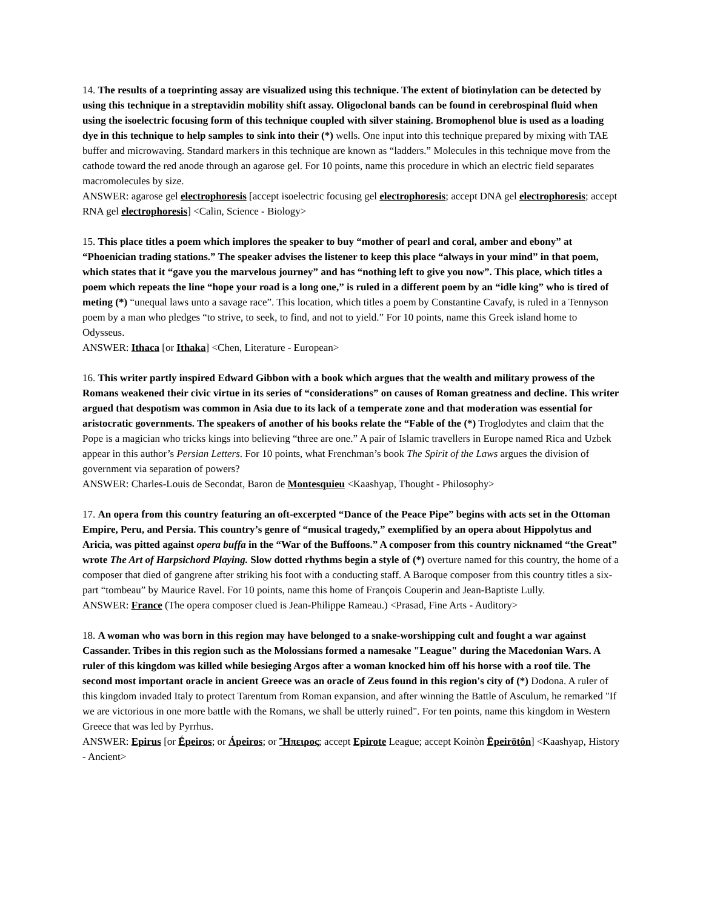14. The results of a toeprinting assay are visualized using this technique. The extent of biotinylation can be detected by using this technique in a streptavidin mobility shift assay. Oligoclonal bands can be found in cerebrospinal fluid when using the isoelectric focusing form of this technique coupled with silver staining. Bromophenol blue is used as a loading dye in this technique to help samples to sink into their (*) wells. One input into this technique prepared by mixing with TAE buffer and microwaving. Standard markers in this technique are known as “ladders.” Molecules in this technique move from the cathode toward the red anode through an agarose gel. For 10 points, name this procedure in which an electric field separates macromolecules by size.
ANSWER: agarose gel electrophoresis [accept isoelectric focusing gel electrophoresis; accept DNA gel electrophoresis; accept RNA gel electrophoresis] <Calin, Science - Biology>
15. This place titles a poem which implores the speaker to buy “mother of pearl and coral, amber and ebony” at “Phoenician trading stations.” The speaker advises the listener to keep this place “always in your mind” in that poem, which states that it “gave you the marvelous journey” and has “nothing left to give you now”. This place, which titles a poem which repeats the line “hope your road is a long one,” is ruled in a different poem by an “idle king” who is tired of meting (*) “unequal laws unto a savage race”. This location, which titles a poem by Constantine Cavafy, is ruled in a Tennyson poem by a man who pledges “to strive, to seek, to find, and not to yield.” For 10 points, name this Greek island home to Odysseus.
ANSWER: Ithaca [or Ithaka] <Chen, Literature - European>
16. This writer partly inspired Edward Gibbon with a book which argues that the wealth and military prowess of the Romans weakened their civic virtue in its series of “considerations” on causes of Roman greatness and decline. This writer argued that despotism was common in Asia due to its lack of a temperate zone and that moderation was essential for aristocratic governments. The speakers of another of his books relate the “Fable of the (*) Troglodytes and claim that the Pope is a magician who tricks kings into believing “three are one.” A pair of Islamic travellers in Europe named Rica and Uzbek appear in this author’s Persian Letters. For 10 points, what Frenchman’s book The Spirit of the Laws argues the division of government via separation of powers?
ANSWER: Charles-Louis de Secondat, Baron de Montesquieu <Kaashyap, Thought - Philosophy>
17. An opera from this country featuring an oft-excerpted “Dance of the Peace Pipe” begins with acts set in the Ottoman Empire, Peru, and Persia. This country’s genre of “musical tragedy,” exemplified by an opera about Hippolytus and Aricia, was pitted against opera buffa in the “War of the Buffoons.” A composer from this country nicknamed “the Great” wrote The Art of Harpsichord Playing. Slow dotted rhythms begin a style of (*) overture named for this country, the home of a composer that died of gangrene after striking his foot with a conducting staff. A Baroque composer from this country titles a six-part “tombeau” by Maurice Ravel. For 10 points, name this home of François Couperin and Jean-Baptiste Lully.
ANSWER: France (The opera composer clued is Jean-Philippe Rameau.) <Prasad, Fine Arts - Auditory>
18. A woman who was born in this region may have belonged to a snake-worshipping cult and fought a war against Cassander. Tribes in this region such as the Molossians formed a namesake "League" during the Macedonian Wars. A ruler of this kingdom was killed while besieging Argos after a woman knocked him off his horse with a roof tile. The second most important oracle in ancient Greece was an oracle of Zeus found in this region's city of (*) Dodona. A ruler of this kingdom invaded Italy to protect Tarentum from Roman expansion, and after winning the Battle of Asculum, he remarked "If we are victorious in one more battle with the Romans, we shall be utterly ruined". For ten points, name this kingdom in Western Greece that was led by Pyrrhus.
ANSWER: Epirus [or Ḗpeiros; or Ápeiros; or Ἤπειρος; accept Epirote League; accept Koinòn Ēpeirōtôn] <Kaashyap, History - Ancient>